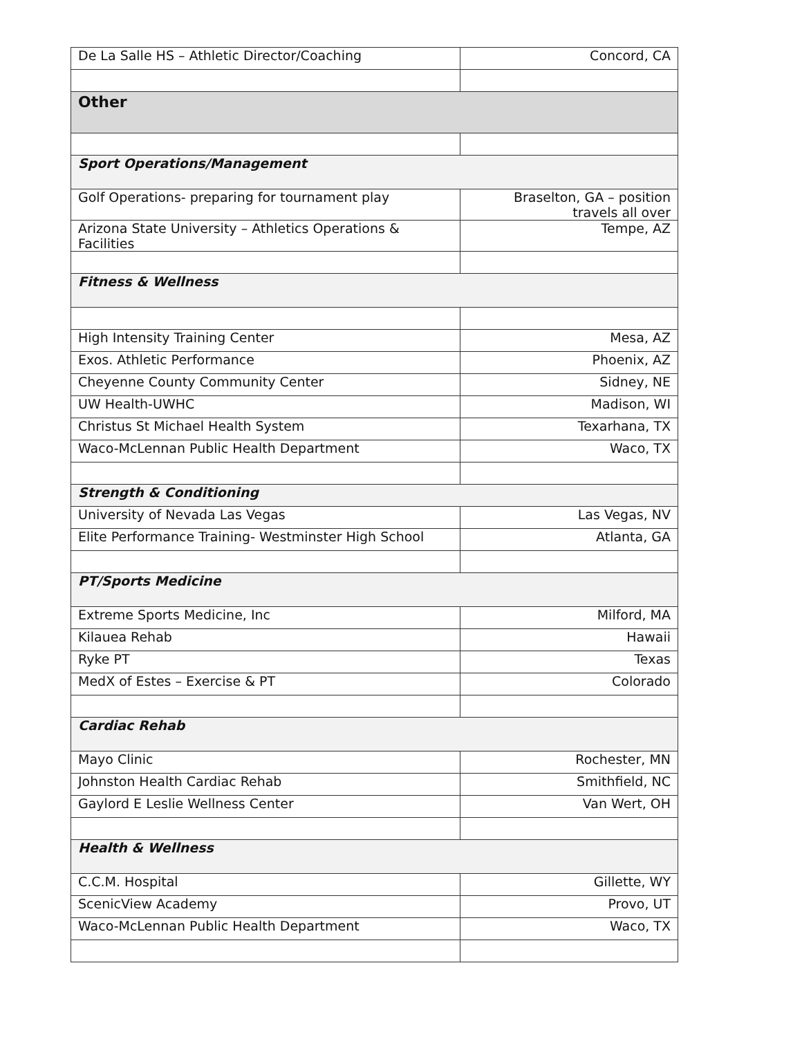| De La Salle HS – Athletic Director/Coaching | Concord, CA |
| Other | |
| Sport Operations/Management | |
| Golf Operations- preparing for tournament play | Braselton, GA – position travels all over |
| Arizona State University – Athletics Operations & Facilities | Tempe, AZ |
| Fitness & Wellness | |
| High Intensity Training Center | Mesa, AZ |
| Exos. Athletic Performance | Phoenix, AZ |
| Cheyenne County Community Center | Sidney, NE |
| UW Health-UWHC | Madison, WI |
| Christus St Michael Health System | Texarhana, TX |
| Waco-McLennan Public Health Department | Waco, TX |
| Strength & Conditioning | |
| University of Nevada Las Vegas | Las Vegas, NV |
| Elite Performance Training- Westminster High School | Atlanta, GA |
| PT/Sports Medicine | |
| Extreme Sports Medicine, Inc | Milford, MA |
| Kilauea Rehab | Hawaii |
| Ryke PT | Texas |
| MedX of Estes – Exercise & PT | Colorado |
| Cardiac Rehab | |
| Mayo Clinic | Rochester, MN |
| Johnston Health Cardiac Rehab | Smithfield, NC |
| Gaylord E Leslie Wellness Center | Van Wert, OH |
| Health & Wellness | |
| C.C.M. Hospital | Gillette, WY |
| ScenicView Academy | Provo, UT |
| Waco-McLennan Public Health Department | Waco, TX |